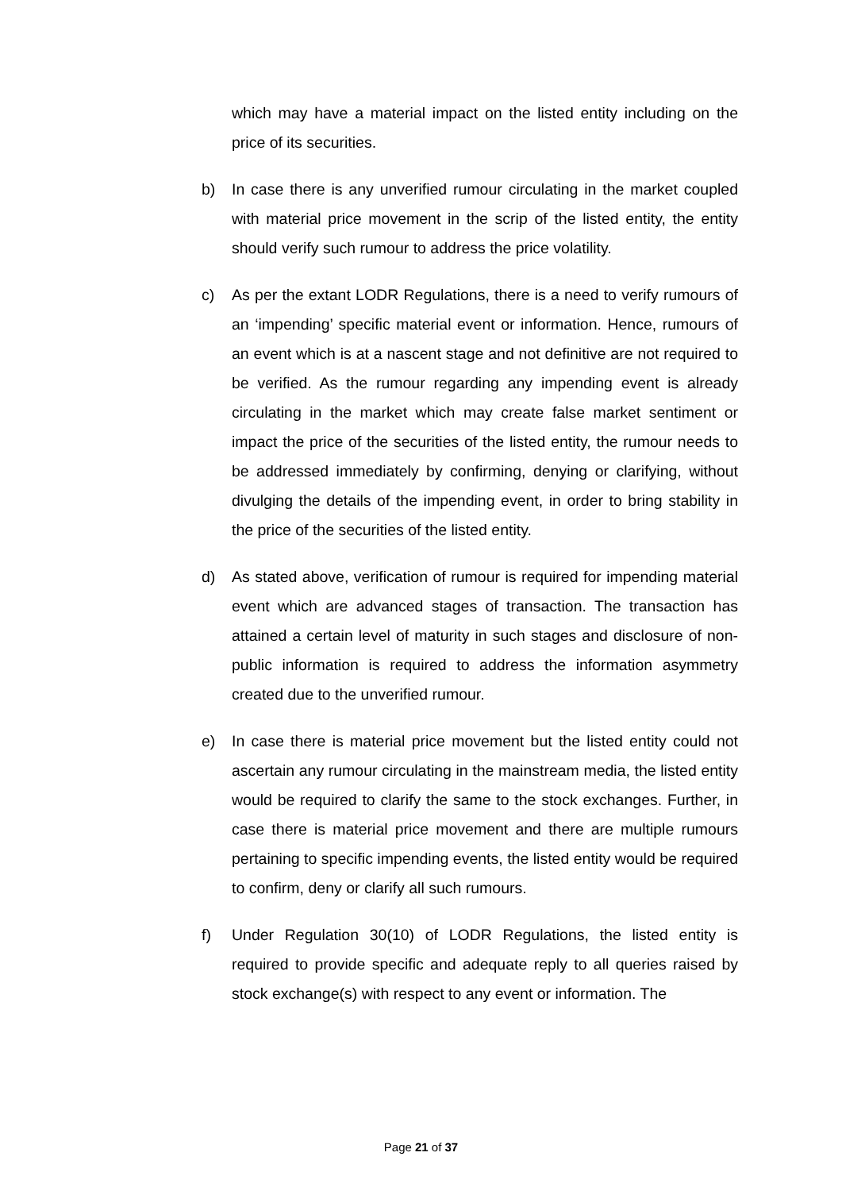which may have a material impact on the listed entity including on the price of its securities.
b) In case there is any unverified rumour circulating in the market coupled with material price movement in the scrip of the listed entity, the entity should verify such rumour to address the price volatility.
c) As per the extant LODR Regulations, there is a need to verify rumours of an ‘impending’ specific material event or information. Hence, rumours of an event which is at a nascent stage and not definitive are not required to be verified. As the rumour regarding any impending event is already circulating in the market which may create false market sentiment or impact the price of the securities of the listed entity, the rumour needs to be addressed immediately by confirming, denying or clarifying, without divulging the details of the impending event, in order to bring stability in the price of the securities of the listed entity.
d) As stated above, verification of rumour is required for impending material event which are advanced stages of transaction. The transaction has attained a certain level of maturity in such stages and disclosure of non-public information is required to address the information asymmetry created due to the unverified rumour.
e) In case there is material price movement but the listed entity could not ascertain any rumour circulating in the mainstream media, the listed entity would be required to clarify the same to the stock exchanges. Further, in case there is material price movement and there are multiple rumours pertaining to specific impending events, the listed entity would be required to confirm, deny or clarify all such rumours.
f) Under Regulation 30(10) of LODR Regulations, the listed entity is required to provide specific and adequate reply to all queries raised by stock exchange(s) with respect to any event or information. The
Page 21 of 37